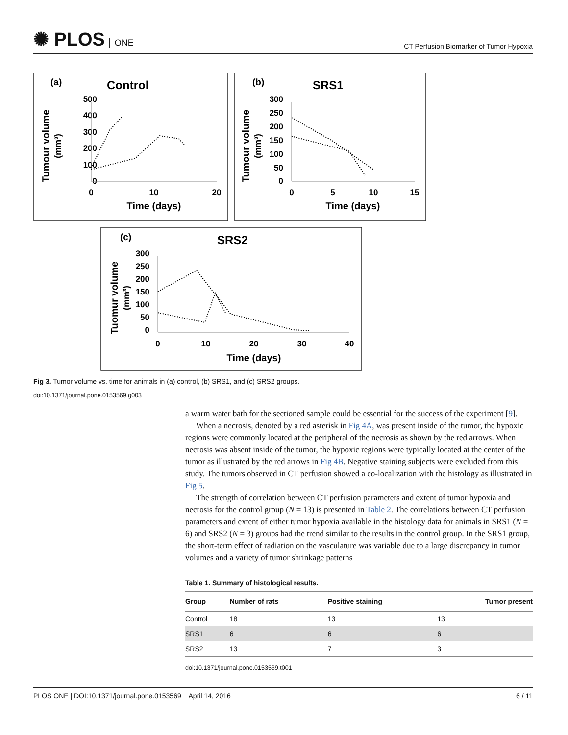✺ PLOS ONE
CT Perfusion Biomarker of Tumor Hypoxia
(a)
Control
500
400
300
200
100
0
0
10
20
Time (days)
Tumour volume
(mm³)
(b)
SRS1
300
250
200
150
100
50
0
0
5
10
15
Time (days)
Tumour volume
(mm³)
(c)
SRS2
300
250
200
150
100
50
0
0
10
20
30
40
Time (days)
Tuomur volume
(mm³)
Fig 3. Tumor volume vs. time for animals in (a) control, (b) SRS1, and (c) SRS2 groups.
doi:10.1371/journal.pone.0153569.g003
a warm water bath for the sectioned sample could be essential for the success of the experiment [9].
When a necrosis, denoted by a red asterisk in Fig 4A, was present inside of the tumor, the hypoxic regions were commonly located at the peripheral of the necrosis as shown by the red arrows. When necrosis was absent inside of the tumor, the hypoxic regions were typically located at the center of the tumor as illustrated by the red arrows in Fig 4B. Negative staining subjects were excluded from this study. The tumors observed in CT perfusion showed a co-localization with the histology as illustrated in Fig 5.
The strength of correlation between CT perfusion parameters and extent of tumor hypoxia and necrosis for the control group (N = 13) is presented in Table 2. The correlations between CT perfusion parameters and extent of either tumor hypoxia available in the histology data for animals in SRS1 (N = 6) and SRS2 (N = 3) groups had the trend similar to the results in the control group. In the SRS1 group, the short-term effect of radiation on the vasculature was variable due to a large discrepancy in tumor volumes and a variety of tumor shrinkage patterns
Table 1. Summary of histological results.
| Group | Number of rats | Positive staining | Tumor present |
| --- | --- | --- | --- |
| Control | 18 | 13 | 13 |
| SRS1 | 6 | 6 | 6 |
| SRS2 | 13 | 7 | 3 |
doi:10.1371/journal.pone.0153569.t001
PLOS ONE | DOI:10.1371/journal.pone.0153569 April 14, 2016 6 / 11